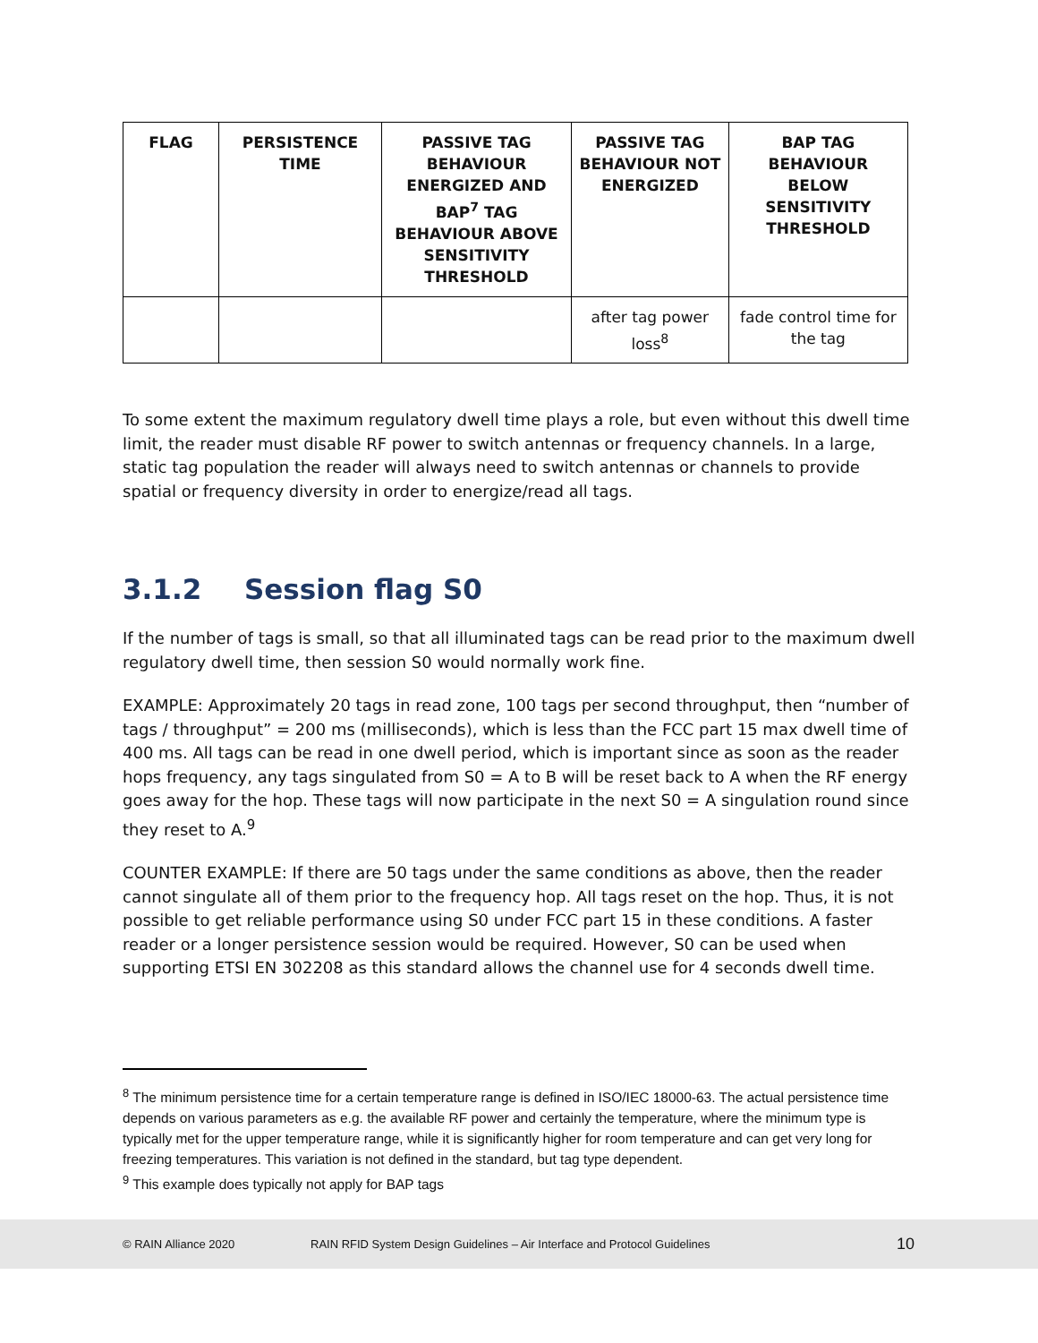| FLAG | PERSISTENCE TIME | PASSIVE TAG BEHAVIOUR ENERGIZED AND BAP<sup>7</sup> TAG BEHAVIOUR ABOVE SENSITIVITY THRESHOLD | PASSIVE TAG BEHAVIOUR NOT ENERGIZED | BAP TAG BEHAVIOUR BELOW SENSITIVITY THRESHOLD |
| --- | --- | --- | --- | --- |
| | | | after tag power loss<sup>8</sup> | fade control time for the tag |
To some extent the maximum regulatory dwell time plays a role, but even without this dwell time limit, the reader must disable RF power to switch antennas or frequency channels. In a large, static tag population the reader will always need to switch antennas or channels to provide spatial or frequency diversity in order to energize/read all tags.
3.1.2 Session flag S0
If the number of tags is small, so that all illuminated tags can be read prior to the maximum dwell regulatory dwell time, then session S0 would normally work fine.
EXAMPLE: Approximately 20 tags in read zone, 100 tags per second throughput, then “number of tags / throughput” = 200 ms (milliseconds), which is less than the FCC part 15 max dwell time of 400 ms. All tags can be read in one dwell period, which is important since as soon as the reader hops frequency, any tags singulated from S0 = A to B will be reset back to A when the RF energy goes away for the hop. These tags will now participate in the next S0 = A singulation round since they reset to A.<sup>9</sup>
COUNTER EXAMPLE: If there are 50 tags under the same conditions as above, then the reader cannot singulate all of them prior to the frequency hop. All tags reset on the hop. Thus, it is not possible to get reliable performance using S0 under FCC part 15 in these conditions. A faster reader or a longer persistence session would be required. However, S0 can be used when supporting ETSI EN 302208 as this standard allows the channel use for 4 seconds dwell time.
<sup>8</sup> The minimum persistence time for a certain temperature range is defined in ISO/IEC 18000-63. The actual persistence time depends on various parameters as e.g. the available RF power and certainly the temperature, where the minimum type is typically met for the upper temperature range, while it is significantly higher for room temperature and can get very long for freezing temperatures. This variation is not defined in the standard, but tag type dependent.
<sup>9</sup> This example does typically not apply for BAP tags
© RAIN Alliance 2020 RAIN RFID System Design Guidelines – Air Interface and Protocol Guidelines 10